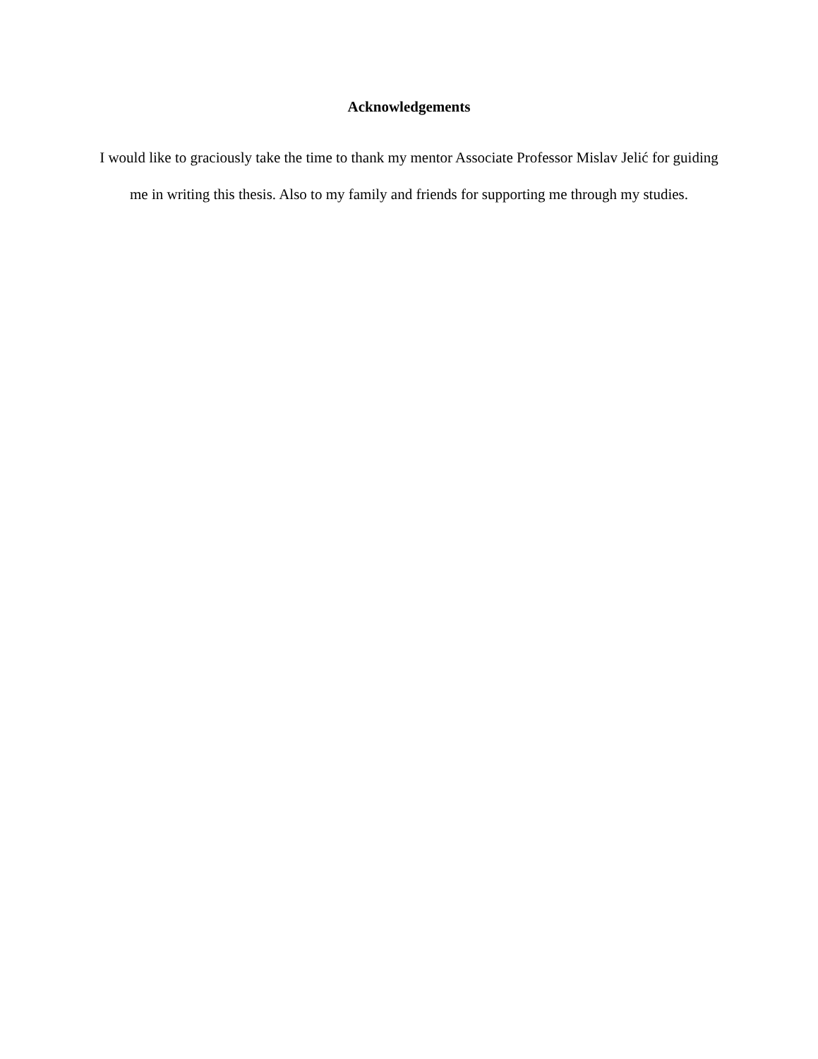Acknowledgements
I would like to graciously take the time to thank my mentor Associate Professor Mislav Jelić for guiding me in writing this thesis. Also to my family and friends for supporting me through my studies.